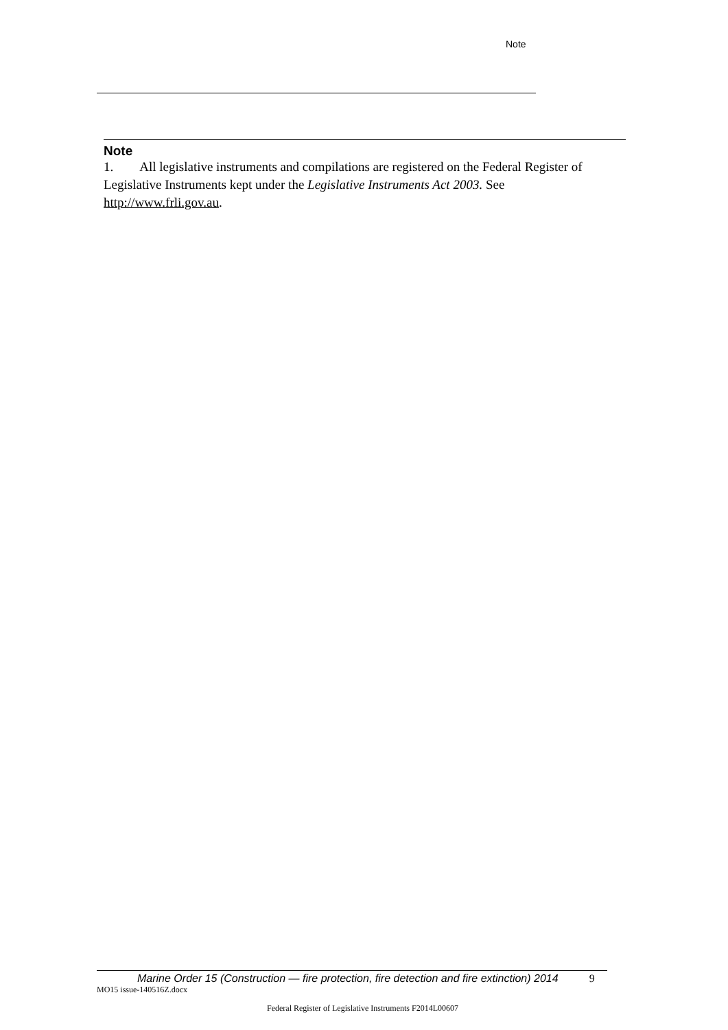Note
Note
1. All legislative instruments and compilations are registered on the Federal Register of Legislative Instruments kept under the Legislative Instruments Act 2003. See http://www.frli.gov.au.
Marine Order 15 (Construction — fire protection, fire detection and fire extinction) 2014 9
MO15 issue-140516Z.docx
Federal Register of Legislative Instruments F2014L00607